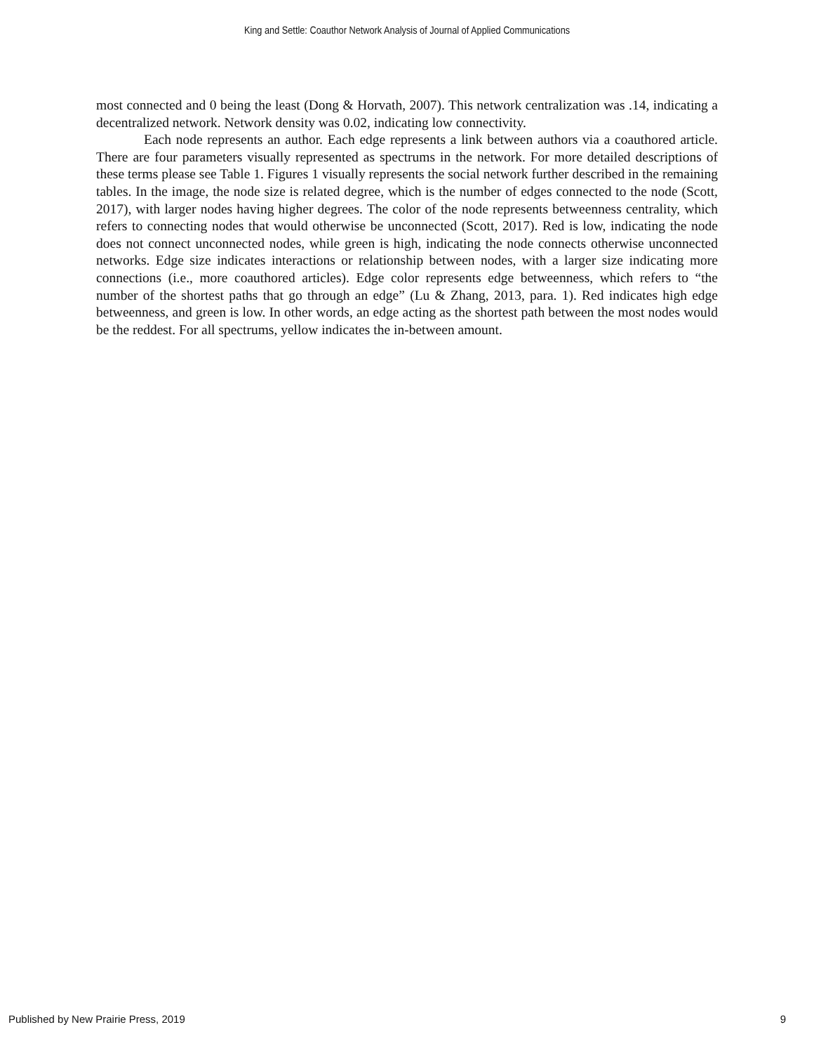King and Settle: Coauthor Network Analysis of Journal of Applied Communications
most connected and 0 being the least (Dong & Horvath, 2007). This network centralization was .14, indicating a decentralized network. Network density was 0.02, indicating low connectivity.
Each node represents an author. Each edge represents a link between authors via a coauthored article. There are four parameters visually represented as spectrums in the network. For more detailed descriptions of these terms please see Table 1. Figures 1 visually represents the social network further described in the remaining tables. In the image, the node size is related degree, which is the number of edges connected to the node (Scott, 2017), with larger nodes having higher degrees. The color of the node represents betweenness centrality, which refers to connecting nodes that would otherwise be unconnected (Scott, 2017). Red is low, indicating the node does not connect unconnected nodes, while green is high, indicating the node connects otherwise unconnected networks. Edge size indicates interactions or relationship between nodes, with a larger size indicating more connections (i.e., more coauthored articles). Edge color represents edge betweenness, which refers to “the number of the shortest paths that go through an edge” (Lu & Zhang, 2013, para. 1). Red indicates high edge betweenness, and green is low. In other words, an edge acting as the shortest path between the most nodes would be the reddest. For all spectrums, yellow indicates the in-between amount.
Published by New Prairie Press, 2019 9